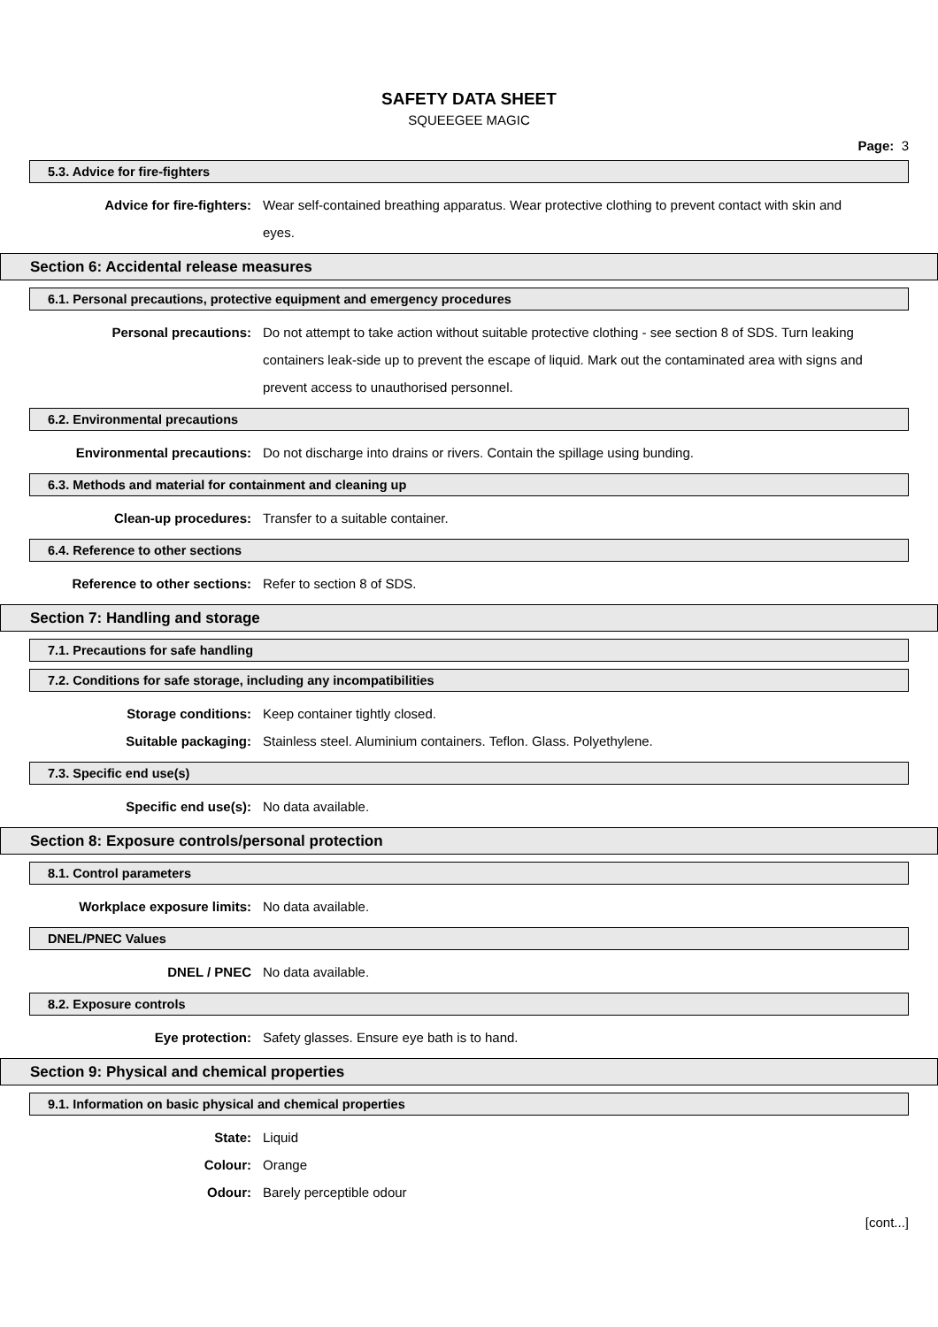SAFETY DATA SHEET
SQUEEGEE MAGIC
Page: 3
5.3. Advice for fire-fighters
Advice for fire-fighters: Wear self-contained breathing apparatus. Wear protective clothing to prevent contact with skin and eyes.
Section 6: Accidental release measures
6.1. Personal precautions, protective equipment and emergency procedures
Personal precautions: Do not attempt to take action without suitable protective clothing - see section 8 of SDS. Turn leaking containers leak-side up to prevent the escape of liquid. Mark out the contaminated area with signs and prevent access to unauthorised personnel.
6.2. Environmental precautions
Environmental precautions: Do not discharge into drains or rivers. Contain the spillage using bunding.
6.3. Methods and material for containment and cleaning up
Clean-up procedures: Transfer to a suitable container.
6.4. Reference to other sections
Reference to other sections: Refer to section 8 of SDS.
Section 7: Handling and storage
7.1. Precautions for safe handling
7.2. Conditions for safe storage, including any incompatibilities
Storage conditions: Keep container tightly closed.
Suitable packaging: Stainless steel. Aluminium containers. Teflon. Glass. Polyethylene.
7.3. Specific end use(s)
Specific end use(s): No data available.
Section 8: Exposure controls/personal protection
8.1. Control parameters
Workplace exposure limits: No data available.
DNEL/PNEC Values
DNEL / PNEC No data available.
8.2. Exposure controls
Eye protection: Safety glasses. Ensure eye bath is to hand.
Section 9: Physical and chemical properties
9.1. Information on basic physical and chemical properties
State: Liquid
Colour: Orange
Odour: Barely perceptible odour
[cont...]